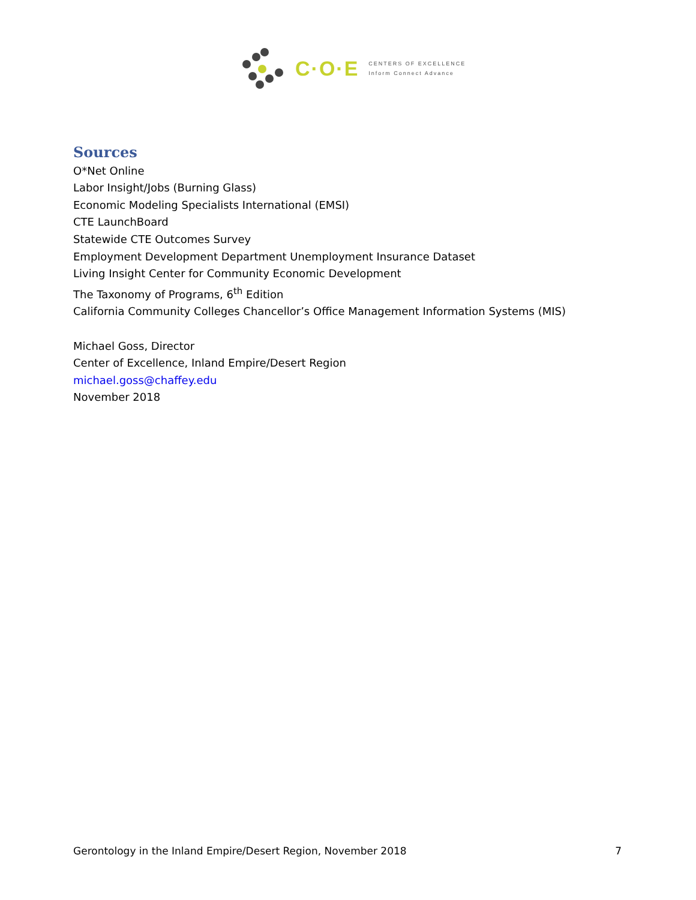C·O·E
CENTERS OF EXCELLENCE
Inform Connect Advance
Sources
O*Net Online
Labor Insight/Jobs (Burning Glass)
Economic Modeling Specialists International (EMSI)
CTE LaunchBoard
Statewide CTE Outcomes Survey
Employment Development Department Unemployment Insurance Dataset
Living Insight Center for Community Economic Development
The Taxonomy of Programs, 6<sup>th</sup> Edition
California Community Colleges Chancellor’s Office Management Information Systems (MIS)
Michael Goss, Director
Center of Excellence, Inland Empire/Desert Region
michael.goss@chaffey.edu
November 2018
Gerontology in the Inland Empire/Desert Region, November 2018 7